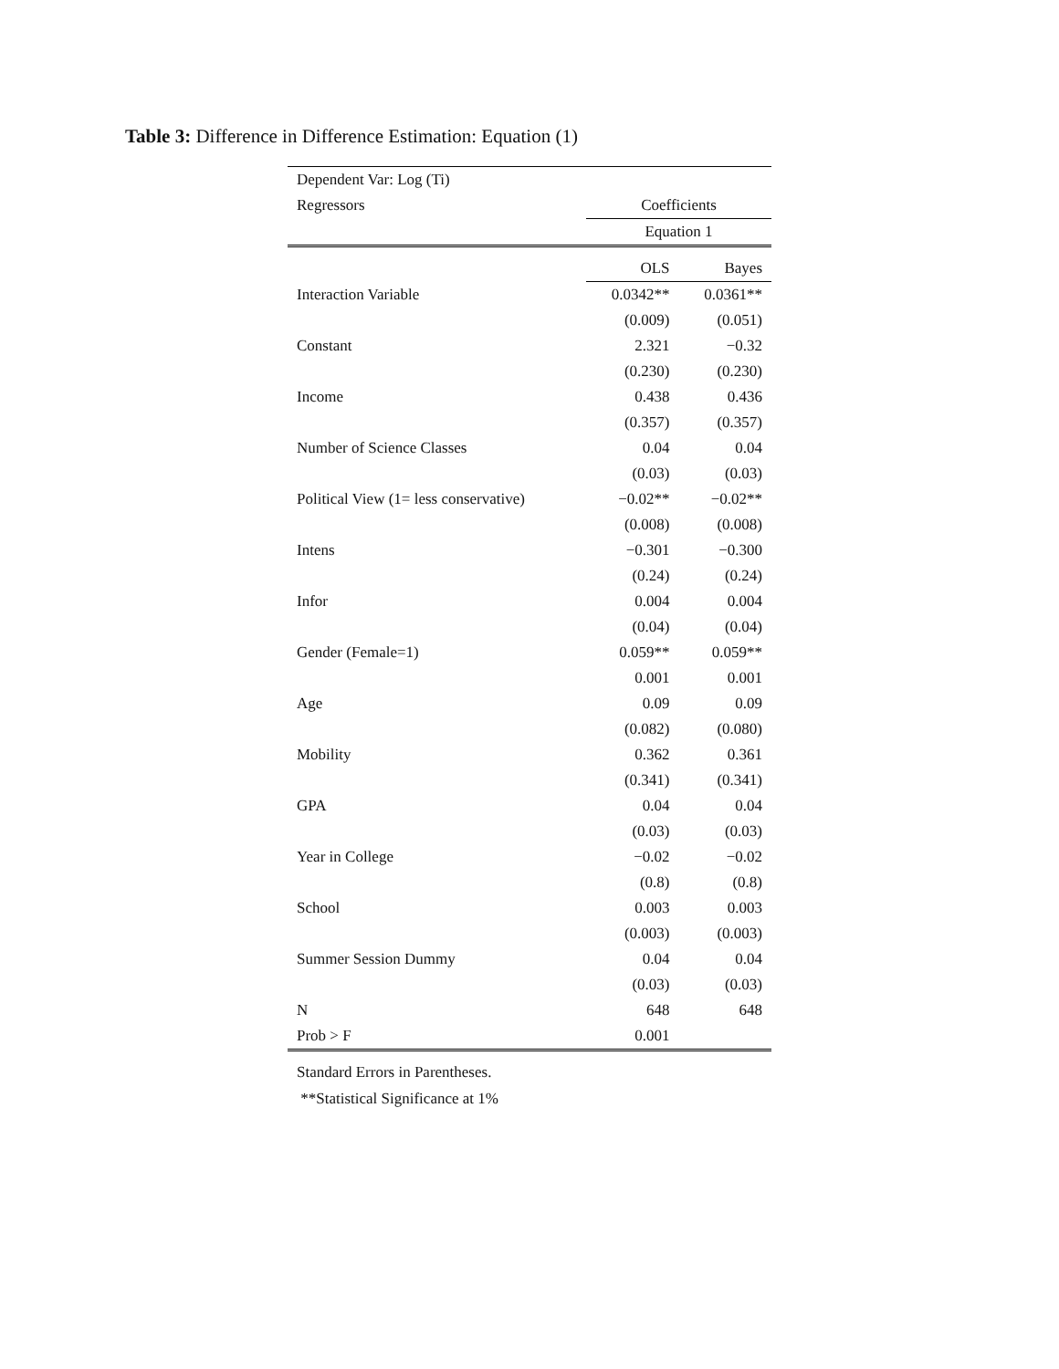Table 3: Difference in Difference Estimation: Equation (1)
| Dependent Var: Log (Ti) | | |
| Regressors | Coefficients | |
| | Equation 1 | |
| | OLS | Bayes |
| Interaction Variable | 0.0342** | 0.0361** |
| | (0.009) | (0.051) |
| Constant | 2.321 | −0.32 |
| | (0.230) | (0.230) |
| Income | 0.438 | 0.436 |
| | (0.357) | (0.357) |
| Number of Science Classes | 0.04 | 0.04 |
| | (0.03) | (0.03) |
| Political View (1= less conservative) | −0.02** | −0.02** |
| | (0.008) | (0.008) |
| Intens | −0.301 | −0.300 |
| | (0.24) | (0.24) |
| Infor | 0.004 | 0.004 |
| | (0.04) | (0.04) |
| Gender (Female=1) | 0.059** | 0.059** |
| | 0.001 | 0.001 |
| Age | 0.09 | 0.09 |
| | (0.082) | (0.080) |
| Mobility | 0.362 | 0.361 |
| | (0.341) | (0.341) |
| GPA | 0.04 | 0.04 |
| | (0.03) | (0.03) |
| Year in College | −0.02 | −0.02 |
| | (0.8) | (0.8) |
| School | 0.003 | 0.003 |
| | (0.003) | (0.003) |
| Summer Session Dummy | 0.04 | 0.04 |
| | (0.03) | (0.03) |
| N | 648 | 648 |
| Prob > F | 0.001 | |
Standard Errors in Parentheses.
**Statistical Significance at 1%